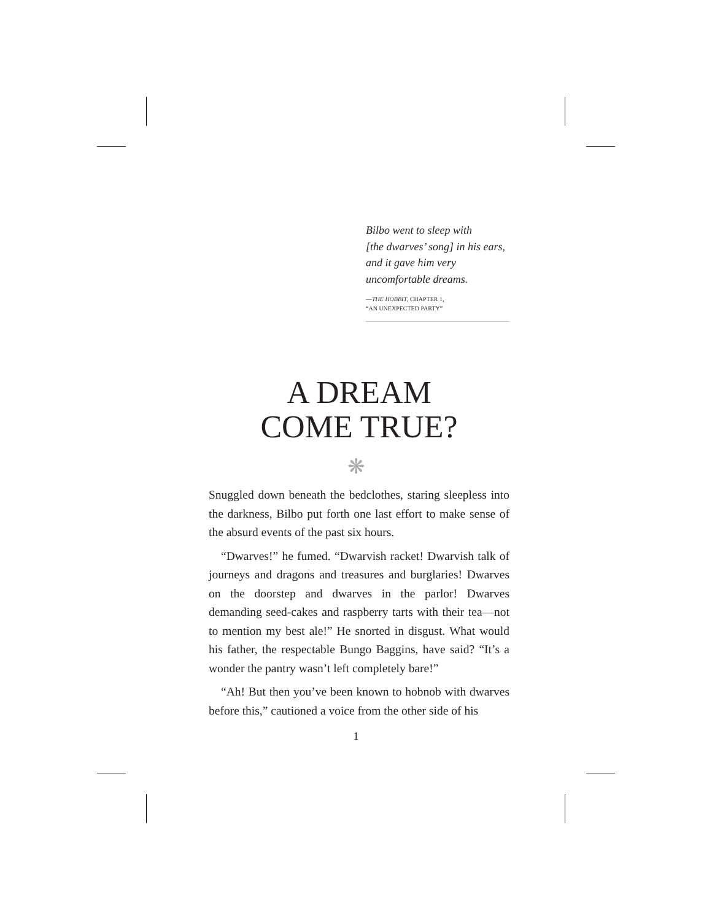Bilbo went to sleep with
[the dwarves’ song] in his ears,
and it gave him very
uncomfortable dreams.
—THE HOBBIT, CHAPTER 1,
“AN UNEXPECTED PARTY”
A DREAM
COME TRUE?
❋
Snuggled down beneath the bedclothes, staring sleepless into the darkness, Bilbo put forth one last effort to make sense of the absurd events of the past six hours.
“Dwarves!” he fumed. “Dwarvish racket! Dwarvish talk of journeys and dragons and treasures and burglaries! Dwarves on the doorstep and dwarves in the parlor! Dwarves demanding seed-cakes and raspberry tarts with their tea—not to mention my best ale!” He snorted in disgust. What would his father, the respectable Bungo Baggins, have said? “It’s a wonder the pantry wasn’t left completely bare!”
“Ah! But then you’ve been known to hobnob with dwarves before this,” cautioned a voice from the other side of his
1